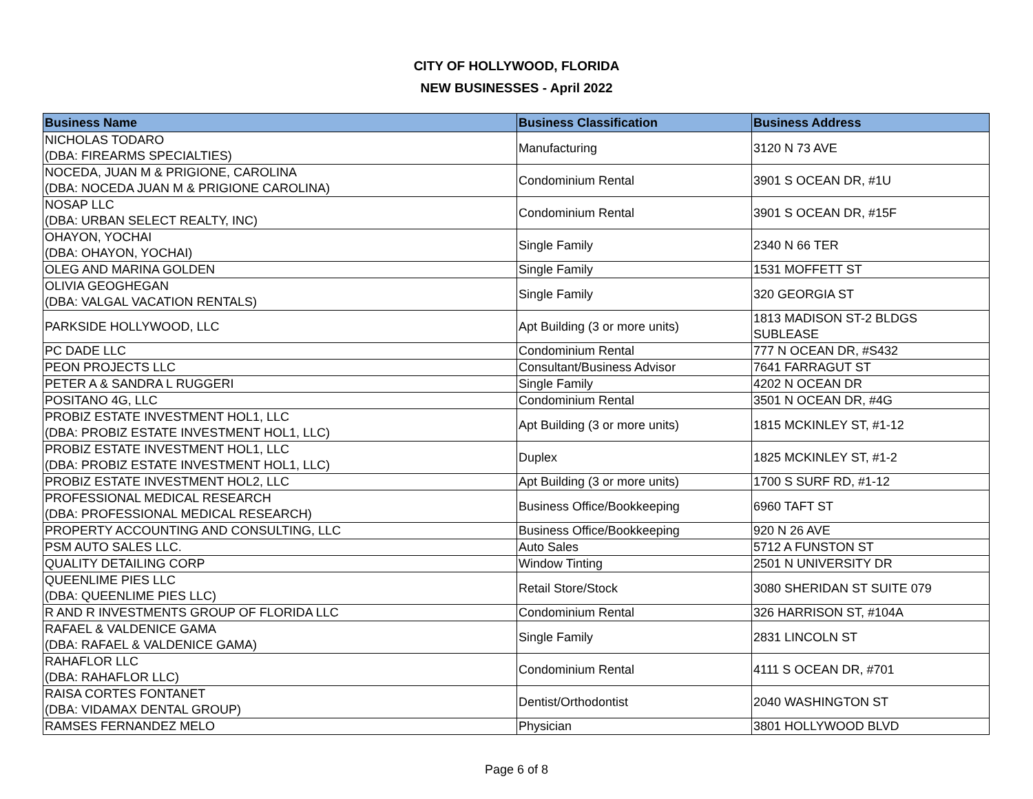CITY OF HOLLYWOOD, FLORIDA
NEW BUSINESSES - April 2022
| Business Name | Business Classification | Business Address |
| --- | --- | --- |
| NICHOLAS TODARO (DBA: FIREARMS SPECIALTIES) | Manufacturing | 3120 N 73 AVE |
| NOCEDA, JUAN M & PRIGIONE, CAROLINA (DBA: NOCEDA JUAN M & PRIGIONE CAROLINA) | Condominium Rental | 3901 S OCEAN DR, #1U |
| NOSAP LLC (DBA: URBAN SELECT REALTY, INC) | Condominium Rental | 3901 S OCEAN DR, #15F |
| OHAYON, YOCHAI (DBA: OHAYON, YOCHAI) | Single Family | 2340 N 66 TER |
| OLEG AND MARINA GOLDEN | Single Family | 1531 MOFFETT ST |
| OLIVIA GEOGHEGAN (DBA: VALGAL VACATION RENTALS) | Single Family | 320 GEORGIA ST |
| PARKSIDE HOLLYWOOD, LLC | Apt Building (3 or more units) | 1813 MADISON ST-2 BLDGS SUBLEASE |
| PC DADE LLC | Condominium Rental | 777 N OCEAN DR, #S432 |
| PEON PROJECTS LLC | Consultant/Business Advisor | 7641 FARRAGUT ST |
| PETER A & SANDRA L RUGGERI | Single Family | 4202 N OCEAN DR |
| POSITANO 4G, LLC | Condominium Rental | 3501 N OCEAN DR, #4G |
| PROBIZ ESTATE INVESTMENT HOL1, LLC (DBA: PROBIZ ESTATE INVESTMENT HOL1, LLC) | Apt Building (3 or more units) | 1815 MCKINLEY ST, #1-12 |
| PROBIZ ESTATE INVESTMENT HOL1, LLC (DBA: PROBIZ ESTATE INVESTMENT HOL1, LLC) | Duplex | 1825 MCKINLEY ST, #1-2 |
| PROBIZ ESTATE INVESTMENT HOL2, LLC | Apt Building (3 or more units) | 1700 S SURF RD, #1-12 |
| PROFESSIONAL MEDICAL RESEARCH (DBA: PROFESSIONAL MEDICAL RESEARCH) | Business Office/Bookkeeping | 6960 TAFT ST |
| PROPERTY ACCOUNTING AND CONSULTING, LLC | Business Office/Bookkeeping | 920 N 26 AVE |
| PSM AUTO SALES LLC. | Auto Sales | 5712 A FUNSTON ST |
| QUALITY DETAILING CORP | Window Tinting | 2501 N UNIVERSITY DR |
| QUEENLIME PIES LLC (DBA: QUEENLIME PIES LLC) | Retail Store/Stock | 3080 SHERIDAN ST SUITE 079 |
| R AND R INVESTMENTS GROUP OF FLORIDA LLC | Condominium Rental | 326 HARRISON ST, #104A |
| RAFAEL & VALDENICE GAMA (DBA: RAFAEL & VALDENICE GAMA) | Single Family | 2831 LINCOLN ST |
| RAHAFLOR LLC (DBA: RAHAFLOR LLC) | Condominium Rental | 4111 S OCEAN DR, #701 |
| RAISA CORTES FONTANET (DBA: VIDAMAX DENTAL GROUP) | Dentist/Orthodontist | 2040 WASHINGTON ST |
| RAMSES FERNANDEZ MELO | Physician | 3801 HOLLYWOOD BLVD |
Page 6 of 8